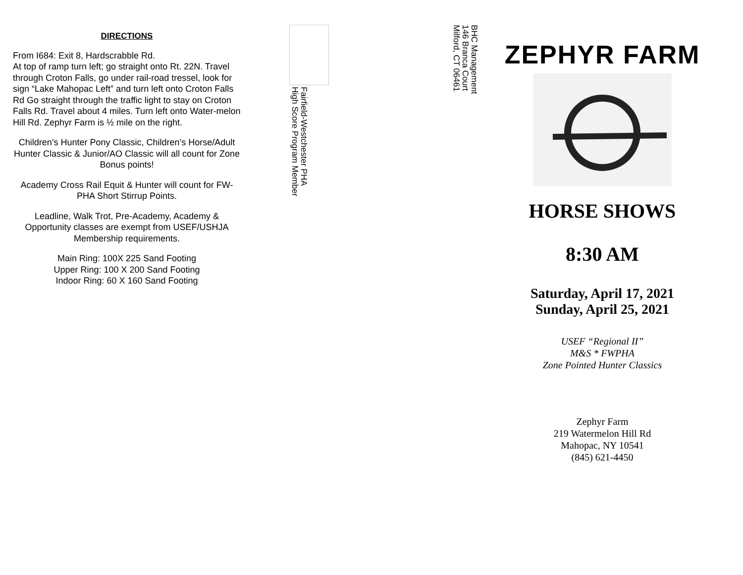DIRECTIONS
From I684: Exit 8, Hardscrabble Rd.
At top of ramp turn left; go straight onto Rt. 22N. Travel through Croton Falls, go under rail-road tressel, look for sign “Lake Mahopac Left” and turn left onto Croton Falls Rd Go straight through the traffic light to stay on Croton Falls Rd. Travel about 4 miles. Turn left onto Water-melon Hill Rd. Zephyr Farm is ½ mile on the right.
Children’s Hunter Pony Classic, Children’s Horse/Adult Hunter Classic & Junior/AO Classic will all count for Zone Bonus points!
Academy Cross Rail Equit & Hunter will count for FW-PHA Short Stirrup Points.
Leadline, Walk Trot, Pre-Academy, Academy & Opportunity classes are exempt from USEF/USHJA Membership requirements.
Main Ring: 100X 225 Sand Footing
Upper Ring: 100 X 200 Sand Footing
Indoor Ring: 60 X 160 Sand Footing
Fairfield-Westchester PHA
High Score Program Member
BHC Management
146 Branca Court
Milford, CT 06461
ZEPHYR FARM
HORSE SHOWS
8:30 AM
Saturday, April 17, 2021
Sunday, April 25, 2021
USEF “Regional II”
M&S * FWPHA
Zone Pointed Hunter Classics
Zephyr Farm
219 Watermelon Hill Rd
Mahopac, NY 10541
(845) 621-4450